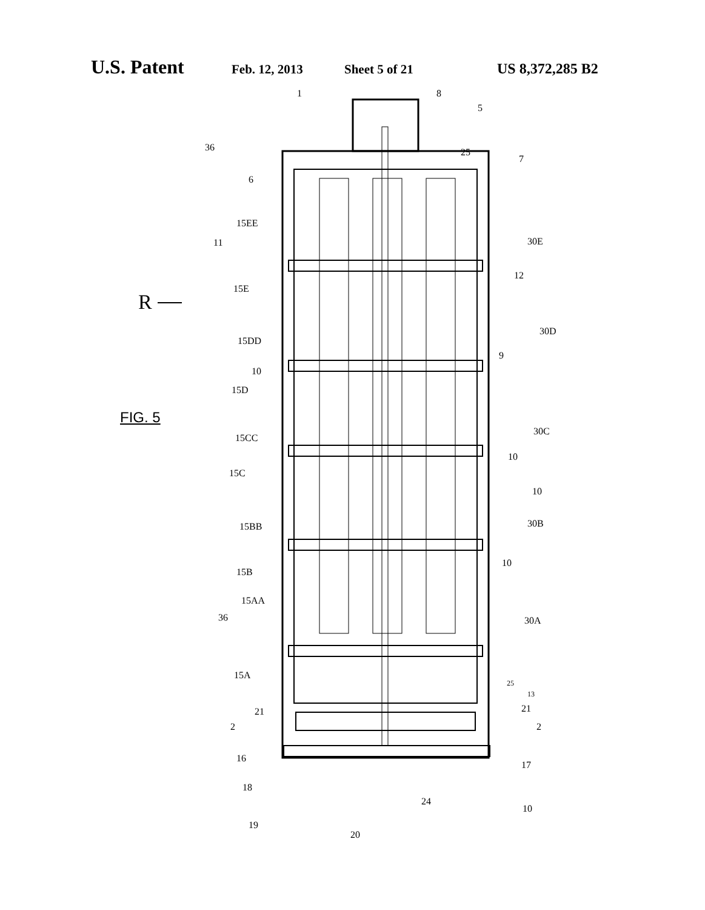U.S. Patent Feb. 12, 2013 Sheet 5 of 21 US 8,372,285 B2
1 8
5
36 25
7
6
15EE
30E
11
12
15E
30D
R
15DD
9
10
15D
FIG. 5
30C
15CC
10
15C
10
15BB 30B
15B
10
15AA
36 30A
15A
25
13
21 21
2 2
16
17
18
24
10
19
20